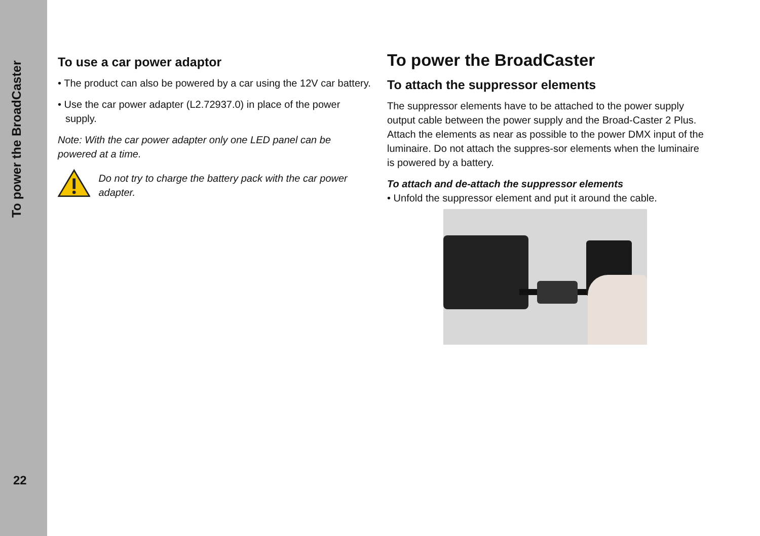To power the BroadCaster
22
To use a car power adaptor
• The product can also be powered by a car using the 12V car battery.
• Use the car power adapter (L2.72937.0) in place of the power supply.
Note: With the car power adapter only one LED panel can be powered at a time.
Do not try to charge the battery pack with the car power adapter.
To power the BroadCaster
To attach the suppressor elements
The suppressor elements have to be attached to the power supply output cable between the power supply and the Broad-Caster 2 Plus. Attach the elements as near as possible to the power DMX input of the luminaire. Do not attach the suppres-sor elements when the luminaire is powered by a battery.
To attach and de-attach the suppressor elements
• Unfold the suppressor element and put it around the cable.